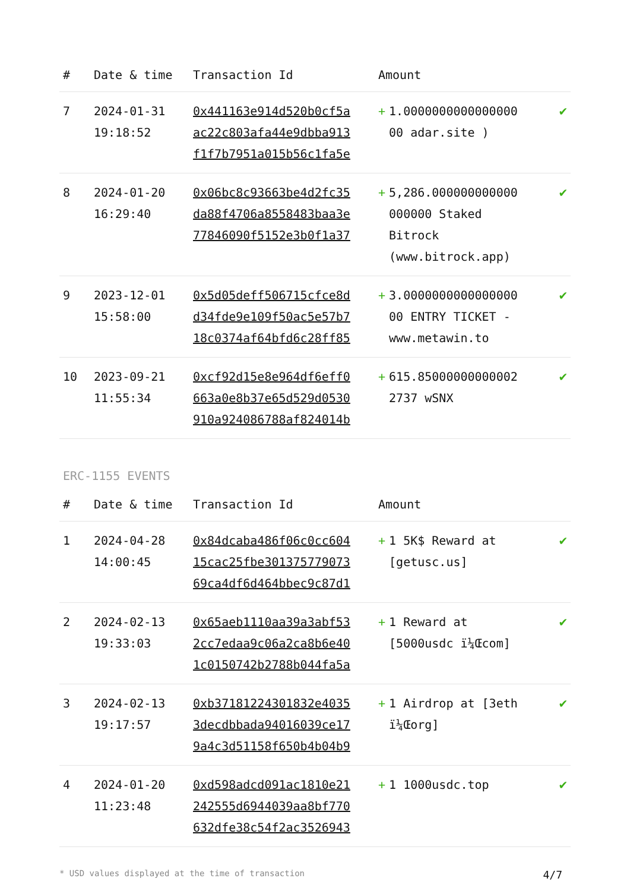| # | Date & time | Transaction Id | Amount | | |
| --- | --- | --- | --- | --- | --- |
| 7 | 2024-01-31 19:18:52 | 0x441163e914d520b0cf5a ac22c803afa44e9dbba913 f1f7b7951a015b56c1fa5e | + | 1.0000000000000000 00 adar.site ) | ✔ |
| 8 | 2024-01-20 16:29:40 | 0x06bc8c93663be4d2fc35 da88f4706a8558483baa3e 77846090f5152e3b0f1a37 | + | 5,286.000000000000 000000 Staked Bitrock (www.bitrock.app) | ✔ |
| 9 | 2023-12-01 15:58:00 | 0x5d05deff506715cfce8d d34fde9e109f50ac5e57b7 18c0374af64bfd6c28ff85 | + | 3.0000000000000000 00 ENTRY TICKET - www.metawin.to | ✔ |
| 10 | 2023-09-21 11:55:34 | 0xcf92d15e8e964df6eff0 663a0e8b37e65d529d0530 910a924086788af824014b | + | 615.85000000000002 2737 wSNX | ✔ |
ERC-1155 EVENTS
| # | Date & time | Transaction Id | Amount | | |
| --- | --- | --- | --- | --- | --- |
| 1 | 2024-04-28 14:00:45 | 0x84dcaba486f06c0cc604 15cac25fbe301375779073 69ca4df6d464bbec9c87d1 | + | 1 5K$ Reward at [getusc.us] | ✔ |
| 2 | 2024-02-13 19:33:03 | 0x65aeb1110aa39a3abf53 2cc7edaa9c06a2ca8b6e40 1c0150742b2788b044fa5a | + | 1 Reward at [5000usdc ï¼Œcom] | ✔ |
| 3 | 2024-02-13 19:17:57 | 0xb37181224301832e4035 3decdbbada94016039ce17 9a4c3d51158f650b4b04b9 | + | 1 Airdrop at [3eth ï¼Œorg] | ✔ |
| 4 | 2024-01-20 11:23:48 | 0xd598adcd091ac1810e21 242555d6944039aa8bf770 632dfe38c54f2ac3526943 | + | 1 1000usdc.top | ✔ |
* USD values displayed at the time of transaction 4/7